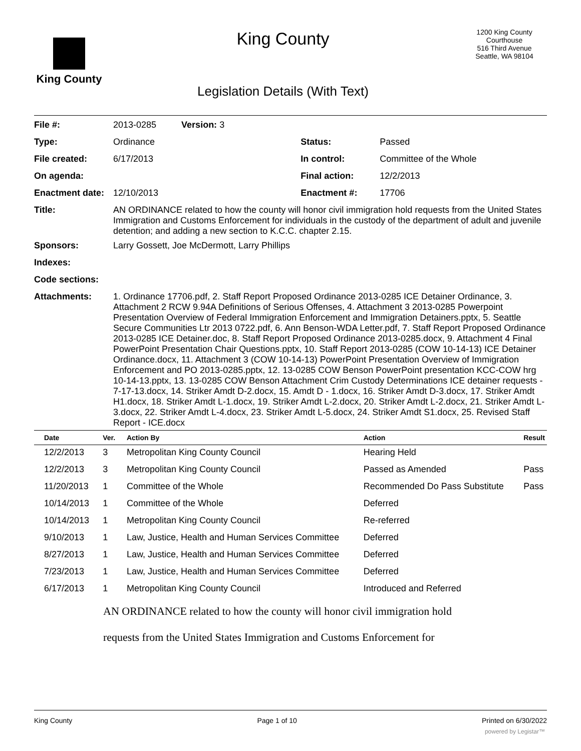King County
King County
Legislation Details (With Text)
1200 King County Courthouse
516 Third Avenue
Seattle, WA 98104
| File #: | 2013-0285 Version: 3 | | |
| Type: | Ordinance | Status: | Passed |
| File created: | 6/17/2013 | In control: | Committee of the Whole |
| On agenda: | | Final action: | 12/2/2013 |
| Enactment date: | 12/10/2013 | Enactment #: | 17706 |
| Title: | AN ORDINANCE related to how the county will honor civil immigration hold requests from the United States Immigration and Customs Enforcement for individuals in the custody of the department of adult and juvenile detention; and adding a new section to K.C.C. chapter 2.15. | | |
| Sponsors: | Larry Gossett, Joe McDermott, Larry Phillips | | |
| Indexes: | | | |
| Code sections: | | | |
| Attachments: | 1. Ordinance 17706.pdf, 2. Staff Report Proposed Ordinance 2013-0285 ICE Detainer Ordinance, 3. Attachment 2 RCW 9.94A Definitions of Serious Offenses, 4. Attachment 3 2013-0285 Powerpoint Presentation Overview of Federal Immigration Enforcement and Immigration Detainers.pptx, 5. Seattle Secure Communities Ltr 2013 0722.pdf, 6. Ann Benson-WDA Letter.pdf, 7. Staff Report Proposed Ordinance 2013-0285 ICE Detainer.doc, 8. Staff Report Proposed Ordinance 2013-0285.docx, 9. Attachment 4 Final PowerPoint Presentation Chair Questions.pptx, 10. Staff Report 2013-0285 (COW 10-14-13) ICE Detainer Ordinance.docx, 11. Attachment 3 (COW 10-14-13) PowerPoint Presentation Overview of Immigration Enforcement and PO 2013-0285.pptx, 12. 13-0285 COW Benson PowerPoint presentation KCC-COW hrg 10-14-13.pptx, 13. 13-0285 COW Benson Attachment Crim Custody Determinations ICE detainer requests - 7-17-13.docx, 14. Striker Amdt D-2.docx, 15. Amdt D - 1.docx, 16. Striker Amdt D-3.docx, 17. Striker Amdt H1.docx, 18. Striker Amdt L-1.docx, 19. Striker Amdt L-2.docx, 20. Striker Amdt L-2.docx, 21. Striker Amdt L-3.docx, 22. Striker Amdt L-4.docx, 23. Striker Amdt L-5.docx, 24. Striker Amdt S1.docx, 25. Revised Staff Report - ICE.docx | | |
| Date | Ver. | Action By | Action | Result |
| --- | --- | --- | --- | --- |
| 12/2/2013 | 3 | Metropolitan King County Council | Hearing Held | |
| 12/2/2013 | 3 | Metropolitan King County Council | Passed as Amended | Pass |
| 11/20/2013 | 1 | Committee of the Whole | Recommended Do Pass Substitute | Pass |
| 10/14/2013 | 1 | Committee of the Whole | Deferred | |
| 10/14/2013 | 1 | Metropolitan King County Council | Re-referred | |
| 9/10/2013 | 1 | Law, Justice, Health and Human Services Committee | Deferred | |
| 8/27/2013 | 1 | Law, Justice, Health and Human Services Committee | Deferred | |
| 7/23/2013 | 1 | Law, Justice, Health and Human Services Committee | Deferred | |
| 6/17/2013 | 1 | Metropolitan King County Council | Introduced and Referred | |
AN ORDINANCE related to how the county will honor civil immigration hold
requests from the United States Immigration and Customs Enforcement for
King County Page 1 of 10 Printed on 6/30/2022
powered by Legistar™